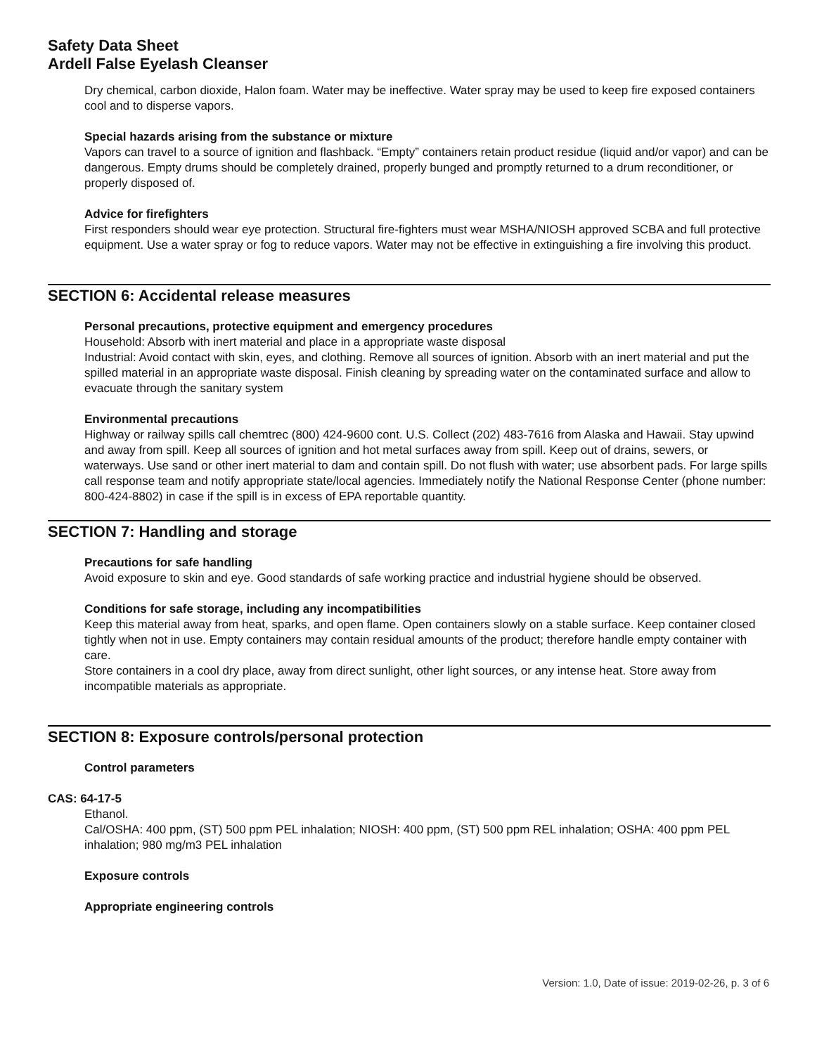Safety Data Sheet
Ardell False Eyelash Cleanser
Dry chemical, carbon dioxide, Halon foam. Water may be ineffective. Water spray may be used to keep fire exposed containers cool and to disperse vapors.
Special hazards arising from the substance or mixture
Vapors can travel to a source of ignition and flashback. “Empty” containers retain product residue (liquid and/or vapor) and can be dangerous. Empty drums should be completely drained, properly bunged and promptly returned to a drum reconditioner, or properly disposed of.
Advice for firefighters
First responders should wear eye protection. Structural fire-fighters must wear MSHA/NIOSH approved SCBA and full protective equipment. Use a water spray or fog to reduce vapors. Water may not be effective in extinguishing a fire involving this product.
SECTION 6: Accidental release measures
Personal precautions, protective equipment and emergency procedures
Household: Absorb with inert material and place in a appropriate waste disposal
Industrial: Avoid contact with skin, eyes, and clothing. Remove all sources of ignition. Absorb with an inert material and put the spilled material in an appropriate waste disposal. Finish cleaning by spreading water on the contaminated surface and allow to evacuate through the sanitary system
Environmental precautions
Highway or railway spills call chemtrec (800) 424-9600 cont. U.S. Collect (202) 483-7616 from Alaska and Hawaii. Stay upwind and away from spill. Keep all sources of ignition and hot metal surfaces away from spill. Keep out of drains, sewers, or waterways. Use sand or other inert material to dam and contain spill. Do not flush with water; use absorbent pads. For large spills call response team and notify appropriate state/local agencies. Immediately notify the National Response Center (phone number: 800-424-8802) in case if the spill is in excess of EPA reportable quantity.
SECTION 7: Handling and storage
Precautions for safe handling
Avoid exposure to skin and eye. Good standards of safe working practice and industrial hygiene should be observed.
Conditions for safe storage, including any incompatibilities
Keep this material away from heat, sparks, and open flame. Open containers slowly on a stable surface. Keep container closed tightly when not in use. Empty containers may contain residual amounts of the product; therefore handle empty container with care.
Store containers in a cool dry place, away from direct sunlight, other light sources, or any intense heat. Store away from incompatible materials as appropriate.
SECTION 8: Exposure controls/personal protection
Control parameters
CAS: 64-17-5
Ethanol.
Cal/OSHA: 400 ppm, (ST) 500 ppm PEL inhalation; NIOSH: 400 ppm, (ST) 500 ppm REL inhalation; OSHA: 400 ppm PEL inhalation; 980 mg/m3 PEL inhalation
Exposure controls
Appropriate engineering controls
Version: 1.0, Date of issue: 2019-02-26, p. 3 of 6